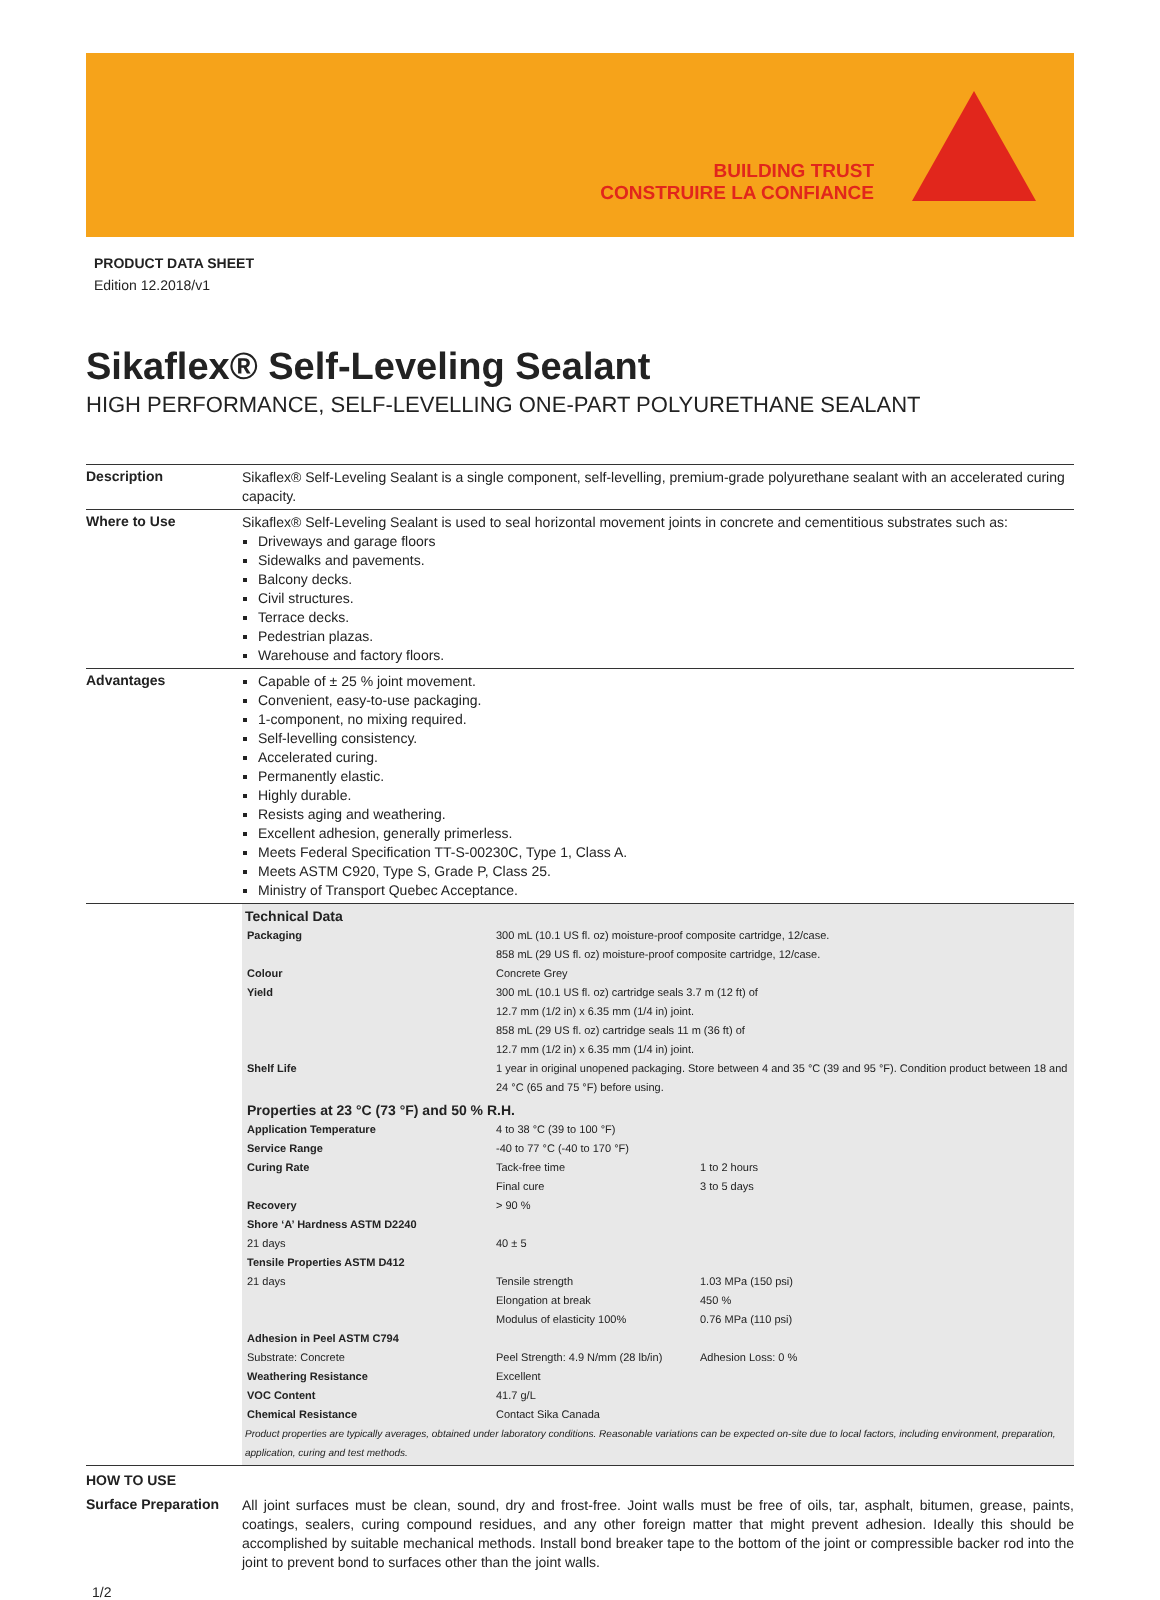BUILDING TRUST
CONSTRUIRE LA CONFIANCE
PRODUCT DATA SHEET
Edition 12.2018/v1
Sikaflex® Self-Leveling Sealant
HIGH PERFORMANCE, SELF-LEVELLING ONE-PART POLYURETHANE SEALANT
Description
Sikaflex® Self-Leveling Sealant is a single component, self-levelling, premium-grade polyurethane sealant with an accelerated curing capacity.
Where to Use
Sikaflex® Self-Leveling Sealant is used to seal horizontal movement joints in concrete and cementitious substrates such as:
Driveways and garage floors
Sidewalks and pavements.
Balcony decks.
Civil structures.
Terrace decks.
Pedestrian plazas.
Warehouse and factory floors.
Advantages
Capable of ± 25 % joint movement.
Convenient, easy-to-use packaging.
1-component, no mixing required.
Self-levelling consistency.
Accelerated curing.
Permanently elastic.
Highly durable.
Resists aging and weathering.
Excellent adhesion, generally primerless.
Meets Federal Specification TT-S-00230C, Type 1, Class A.
Meets ASTM C920, Type S, Grade P, Class 25.
Ministry of Transport Quebec Acceptance.
Technical Data
| Packaging | 300 mL (10.1 US fl. oz) moisture-proof composite cartridge, 12/case. 858 mL (29 US fl. oz) moisture-proof composite cartridge, 12/case. | |
| Colour | Concrete Grey | |
| Yield | 300 mL (10.1 US fl. oz) cartridge seals 3.7 m (12 ft) of 12.7 mm (1/2 in) x 6.35 mm (1/4 in) joint. 858 mL (29 US fl. oz) cartridge seals 11 m (36 ft) of 12.7 mm (1/2 in) x 6.35 mm (1/4 in) joint. | |
| Shelf Life | 1 year in original unopened packaging. Store between 4 and 35 °C (39 and 95 °F). Condition product between 18 and 24 °C (65 and 75 °F) before using. | |
| Properties at 23 °C (73 °F) and 50 % R.H. | | |
| Application Temperature | 4 to 38 °C (39 to 100 °F) | |
| Service Range | -40 to 77 °C (-40 to 170 °F) | |
| Curing Rate | Tack-free time Final cure | 1 to 2 hours 3 to 5 days |
| Recovery | > 90 % | |
| Shore ‘A’ Hardness ASTM D2240 | | |
| 21 days | 40 ± 5 | |
| Tensile Properties ASTM D412 | | |
| 21 days | Tensile strength Elongation at break Modulus of elasticity 100% | 1.03 MPa (150 psi) 450 % 0.76 MPa (110 psi) |
| Adhesion in Peel ASTM C794 | | |
| Substrate: Concrete | Peel Strength: 4.9 N/mm (28 lb/in) | Adhesion Loss: 0 % |
| Weathering Resistance | Excellent | |
| VOC Content | 41.7 g/L | |
| Chemical Resistance | Contact Sika Canada | |
Product properties are typically averages, obtained under laboratory conditions. Reasonable variations can be expected on-site due to local factors, including environment, preparation, application, curing and test methods.
HOW TO USE
Surface Preparation
All joint surfaces must be clean, sound, dry and frost-free. Joint walls must be free of oils, tar, asphalt, bitumen, grease, paints, coatings, sealers, curing compound residues, and any other foreign matter that might prevent adhesion. Ideally this should be accomplished by suitable mechanical methods. Install bond breaker tape to the bottom of the joint or compressible backer rod into the joint to prevent bond to surfaces other than the joint walls.
1/2